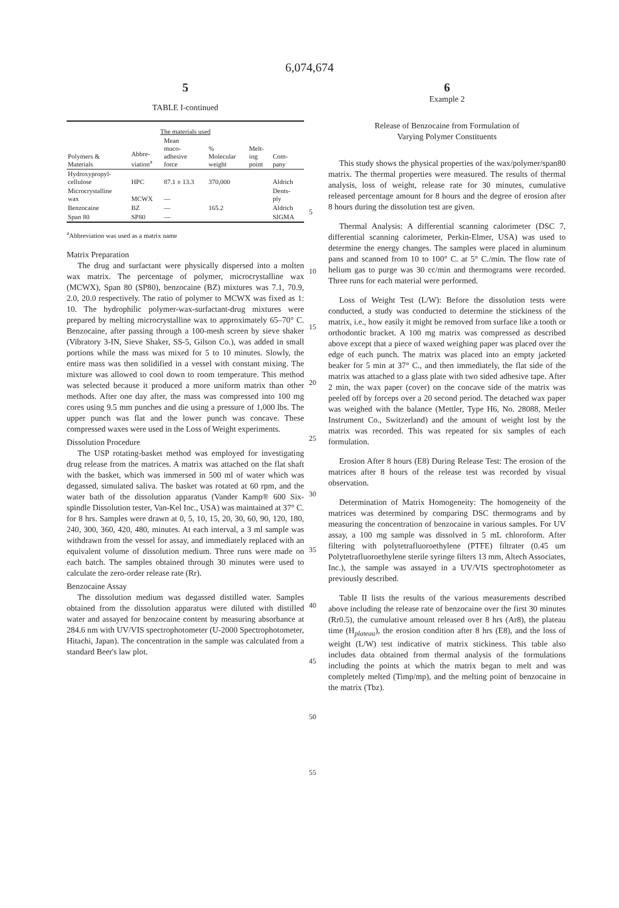6,074,674
5
TABLE I-continued
| The materials used | | | | | |
| --- | --- | --- | --- | --- | --- |
| Polymers & Materials | Abbre- viation<sup>a</sup> | Mean muco- adhesive force | % Molecular weight | Melt- ing point | Com- pany |
| Hydroxypropyl- cellulose | HPC | 87.1 ± 13.3 | 370,000 | | Aldrich |
| Microcrystalline wax | MCWX | — | | | Dents- ply |
| Benzocaine | BZ | — | 165.2 | | Aldrich |
| Span 80 | SP80 | — | | | SIGMA |
<sup>a</sup> Abbreviation was used as a matrix name
Matrix Preparation
The drug and surfactant were physically dispersed into a molten wax matrix. The percentage of polymer, microcrystalline wax (MCWX), Span 80 (SP80), benzocaine (BZ) mixtures was 7.1, 70.9, 2.0, 20.0 respectively. The ratio of polymer to MCWX was fixed as 1: 10. The hydrophilic polymer-wax-surfactant-drug mixtures were prepared by melting microcrystalline wax to approximately 65–70° C. Benzocaine, after passing through a 100-mesh screen by sieve shaker (Vibratory 3-IN, Sieve Shaker, SS-5, Gilson Co.), was added in small portions while the mass was mixed for 5 to 10 minutes. Slowly, the entire mass was then solidified in a vessel with constant mixing. The mixture was allowed to cool down to room temperature. This method was selected because it produced a more uniform matrix than other methods. After one day after, the mass was compressed into 100 mg cores using 9.5 mm punches and die using a pressure of 1,000 lbs. The upper punch was flat and the lower punch was concave. These compressed waxes were used in the Loss of Weight experiments.
Dissolution Procedure
The USP rotating-basket method was employed for investigating drug release from the matrices. A matrix was attached on the flat shaft with the basket, which was immersed in 500 ml of water which was degassed, simulated saliva. The basket was rotated at 60 rpm, and the water bath of the dissolution apparatus (Vander Kamp® 600 Six-spindle Dissolution tester, Van-Kel Inc., USA) was maintained at 37° C. for 8 hrs. Samples were drawn at 0, 5, 10, 15, 20, 30, 60, 90, 120, 180, 240, 300, 360, 420, 480, minutes. At each interval, a 3 ml sample was withdrawn from the vessel for assay, and immediately replaced with an equivalent volume of dissolution medium. Three runs were made on each batch. The samples obtained through 30 minutes were used to calculate the zero-order release rate (Rr).
Benzocaine Assay
The dissolution medium was degassed distilled water. Samples obtained from the dissolution apparatus were diluted with distilled water and assayed for benzocaine content by measuring absorbance at 284.6 nm with UV/VIS spectrophotometer (U-2000 Spectrophotometer, Hitachi, Japan). The concentration in the sample was calculated from a standard Beer's law plot.
5
10
15
20
25
30
35
40
45
50
55
6
Example 2
Release of Benzocaine from Formulation of
Varying Polymer Constituents
This study shows the physical properties of the wax/polymer/span80 matrix. The thermal properties were measured. The results of thermal analysis, loss of weight, release rate for 30 minutes, cumulative released percentage amount for 8 hours and the degree of erosion after 8 hours during the dissolution test are given.
Thermal Analysis: A differential scanning calorimeter (DSC 7, differential scanning calorimeter, Perkin-Elmer, USA) was used to determine the energy changes. The samples were placed in aluminum pans and scanned from 10 to 100° C. at 5° C./min. The flow rate of helium gas to purge was 30 cc/min and thermograms were recorded. Three runs for each material were performed.
Loss of Weight Test (L/W): Before the dissolution tests were conducted, a study was conducted to determine the stickiness of the matrix, i.e., how easily it might be removed from surface like a tooth or orthodontic bracket. A 100 mg matrix was compressed as described above except that a piece of waxed weighing paper was placed over the edge of each punch. The matrix was placed into an empty jacketed beaker for 5 min at 37° C., and then immediately, the flat side of the matrix was attached to a glass plate with two sided adhesive tape. After 2 min, the wax paper (cover) on the concave side of the matrix was peeled off by forceps over a 20 second period. The detached wax paper was weighed with the balance (Mettler, Type H6, No. 28088, Metler Instrument Co., Switzerland) and the amount of weight lost by the matrix was recorded. This was repeated for six samples of each formulation.
Erosion After 8 hours (E8) During Release Test: The erosion of the matrices after 8 hours of the release test was recorded by visual observation.
Determination of Matrix Homogeneity: The homogeneity of the matrices was determined by comparing DSC thermograms and by measuring the concentration of benzocaine in various samples. For UV assay, a 100 mg sample was dissolved in 5 mL chloroform. After filtering with polytetrafluoroethylene (PTFE) filtrater (0.45 um Polytetrafluoroethylene sterile syringe filters 13 mm, Altech Associates, Inc.), the sample was assayed in a UV/VIS spectrophotometer as previously described.
Table II lists the results of the various measurements described above including the release rate of benzocaine over the first 30 minutes (Rr0.5), the cumulative amount released over 8 hrs (Ar8), the plateau time (H<sub>plateau</sub>), the erosion condition after 8 hrs (E8), and the loss of weight (L/W) test indicative of matrix stickiness. This table also includes data obtained from thermal analysis of the formulations including the points at which the matrix began to melt and was completely melted (Timp/mp), and the melting point of benzocaine in the matrix (Tbz).